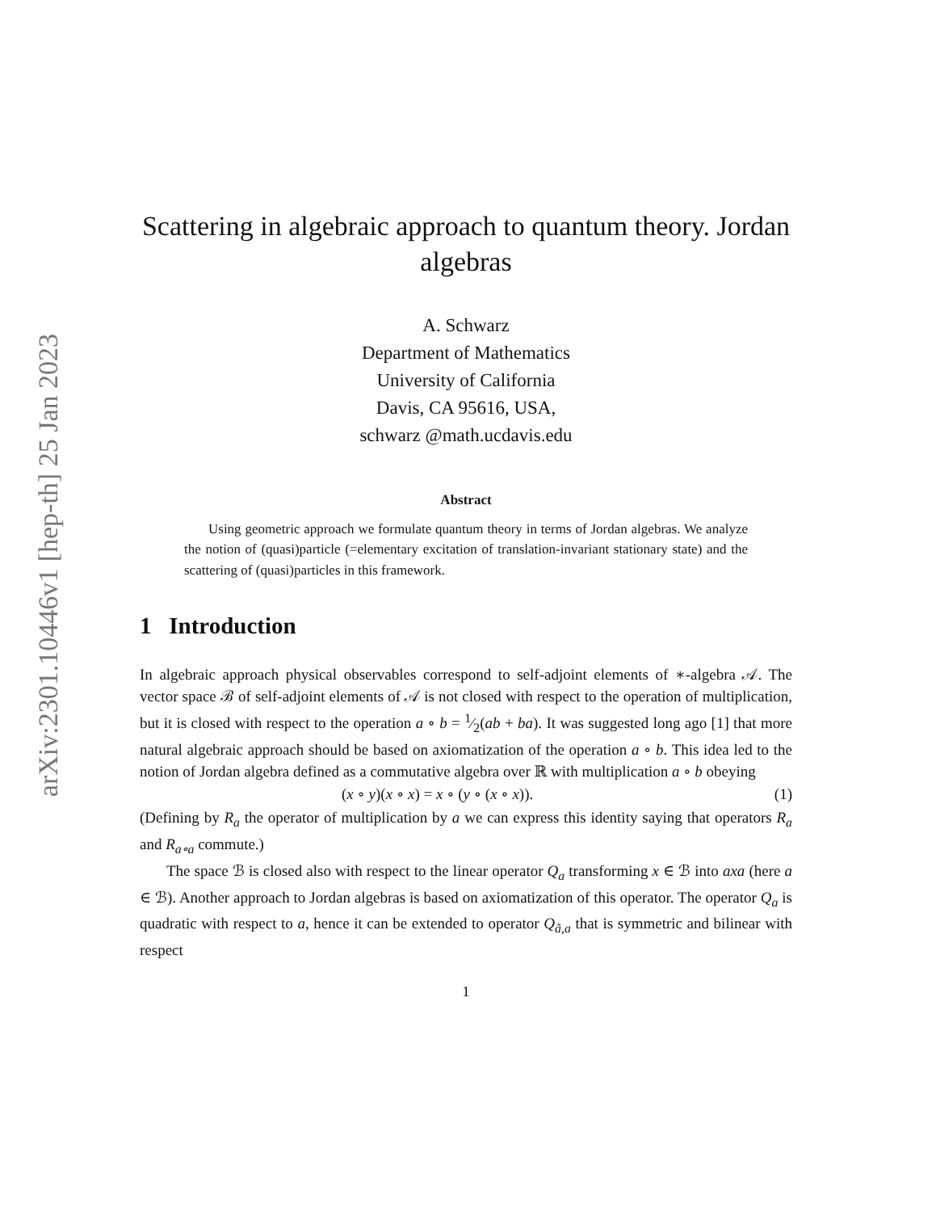arXiv:2301.10446v1 [hep-th] 25 Jan 2023
Scattering in algebraic approach to quantum theory. Jordan algebras
A. Schwarz
Department of Mathematics
University of California
Davis, CA 95616, USA,
schwarz @math.ucdavis.edu
Abstract
Using geometric approach we formulate quantum theory in terms of Jordan algebras. We analyze the notion of (quasi)particle (=elementary excitation of translation-invariant stationary state) and the scattering of (quasi)particles in this framework.
1 Introduction
In algebraic approach physical observables correspond to self-adjoint elements of ∗-algebra 𝒜. The vector space ℬ of self-adjoint elements of 𝒜 is not closed with respect to the operation of multiplication, but it is closed with respect to the operation a ∘ b = 1⁄2(ab + ba). It was suggested long ago [1] that more natural algebraic approach should be based on axiomatization of the operation a ∘ b. This idea led to the notion of Jordan algebra defined as a commutative algebra over ℝ with multiplication a ∘ b obeying
(x ∘ y)(x ∘ x) = x ∘ (y ∘ (x ∘ x)). (1)
(Defining by R<sub>a</sub> the operator of multiplication by a we can express this identity saying that operators R<sub>a</sub> and R<sub>a∘a</sub> commute.)
The space ℬ is closed also with respect to the linear operator Q<sub>a</sub> transforming x ∈ ℬ into axa (here a ∈ ℬ). Another approach to Jordan algebras is based on axiomatization of this operator. The operator Q<sub>a</sub> is quadratic with respect to a, hence it can be extended to operator Q<sub>ã,a</sub> that is symmetric and bilinear with respect
1